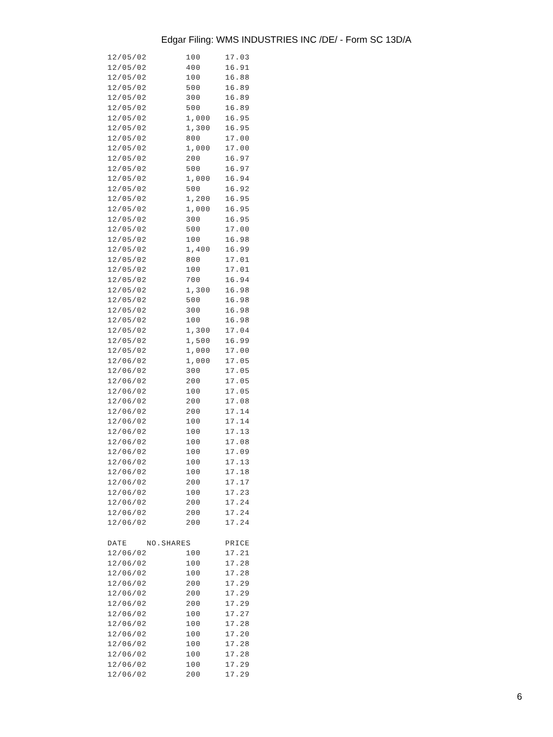Edgar Filing: WMS INDUSTRIES INC /DE/ - Form SC 13D/A
12/05/02        100     17.03
12/05/02        400     16.91
12/05/02        100     16.88
12/05/02        500     16.89
12/05/02        300     16.89
12/05/02        500     16.89
12/05/02        1,000   16.95
12/05/02        1,300   16.95
12/05/02        800     17.00
12/05/02        1,000   17.00
12/05/02        200     16.97
12/05/02        500     16.97
12/05/02        1,000   16.94
12/05/02        500     16.92
12/05/02        1,200   16.95
12/05/02        1,000   16.95
12/05/02        300     16.95
12/05/02        500     17.00
12/05/02        100     16.98
12/05/02        1,400   16.99
12/05/02        800     17.01
12/05/02        100     17.01
12/05/02        700     16.94
12/05/02        1,300   16.98
12/05/02        500     16.98
12/05/02        300     16.98
12/05/02        100     16.98
12/05/02        1,300   17.04
12/05/02        1,500   16.99
12/05/02        1,000   17.00
12/06/02        1,000   17.05
12/06/02        300     17.05
12/06/02        200     17.05
12/06/02        100     17.05
12/06/02        200     17.08
12/06/02        200     17.14
12/06/02        100     17.14
12/06/02        100     17.13
12/06/02        100     17.08
12/06/02        100     17.09
12/06/02        100     17.13
12/06/02        100     17.18
12/06/02        200     17.17
12/06/02        100     17.23
12/06/02        200     17.24
12/06/02        200     17.24
12/06/02        200     17.24

DATE    NO.SHARES       PRICE
12/06/02        100     17.21
12/06/02        100     17.28
12/06/02        100     17.28
12/06/02        200     17.29
12/06/02        200     17.29
12/06/02        200     17.29
12/06/02        100     17.27
12/06/02        100     17.28
12/06/02        100     17.20
12/06/02        100     17.28
12/06/02        100     17.28
12/06/02        100     17.29
12/06/02        200     17.29
6